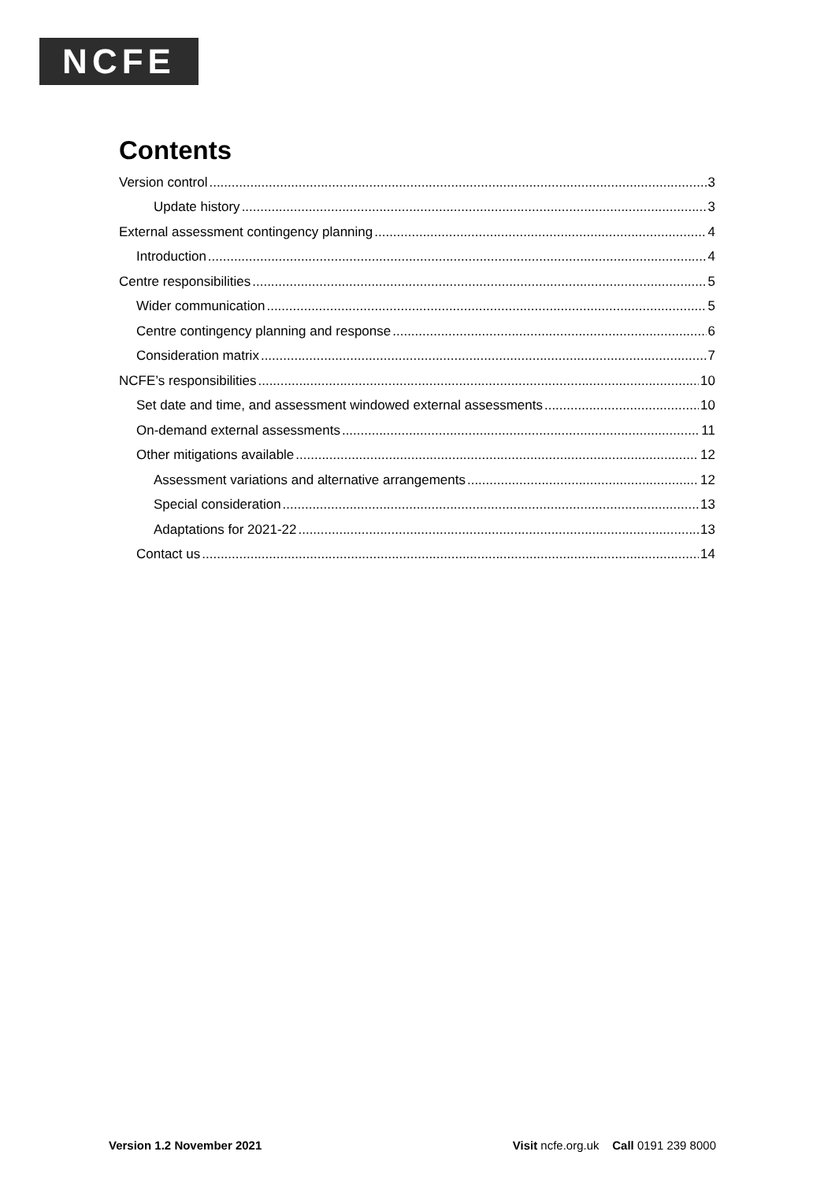NCFE
Contents
Version control 3
Update history 3
External assessment contingency planning 4
Introduction 4
Centre responsibilities 5
Wider communication 5
Centre contingency planning and response 6
Consideration matrix 7
NCFE’s responsibilities 10
Set date and time, and assessment windowed external assessments 10
On-demand external assessments 11
Other mitigations available 12
Assessment variations and alternative arrangements 12
Special consideration 13
Adaptations for 2021-22 13
Contact us 14
Version 1.2 November 2021 Visit ncfe.org.uk Call 0191 239 8000